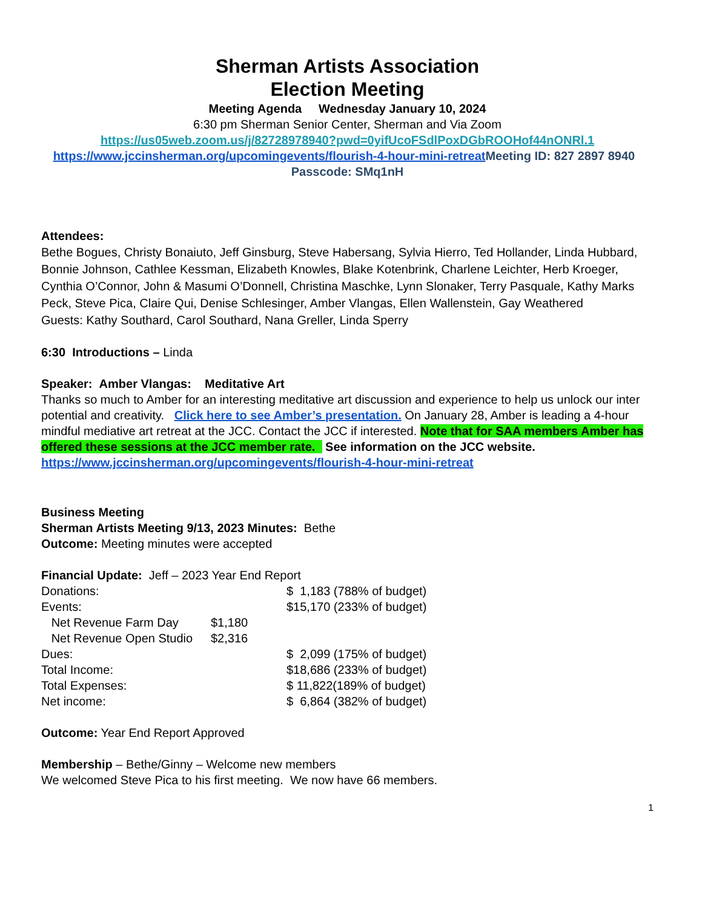Sherman Artists Association
Election Meeting
Meeting Agenda Wednesday January 10, 2024
6:30 pm Sherman Senior Center, Sherman and Via Zoom
https://us05web.zoom.us/j/82728978940?pwd=0yifUcoFSdlPoxDGbROOHof44nONRl.1
https://www.jccinsherman.org/upcomingevents/flourish-4-hour-mini-retreat Meeting ID: 827 2897 8940 Passcode: SMq1nH
Attendees:
Bethe Bogues, Christy Bonaiuto, Jeff Ginsburg, Steve Habersang, Sylvia Hierro, Ted Hollander, Linda Hubbard, Bonnie Johnson, Cathlee Kessman, Elizabeth Knowles, Blake Kotenbrink, Charlene Leichter, Herb Kroeger, Cynthia O’Connor, John & Masumi O’Donnell, Christina Maschke, Lynn Slonaker, Terry Pasquale, Kathy Marks Peck, Steve Pica, Claire Qui, Denise Schlesinger, Amber Vlangas, Ellen Wallenstein, Gay Weathered
Guests: Kathy Southard, Carol Southard, Nana Greller, Linda Sperry
6:30 Introductions – Linda
Speaker: Amber Vlangas: Meditative Art
Thanks so much to Amber for an interesting meditative art discussion and experience to help us unlock our inter potential and creativity. Click here to see Amber’s presentation. On January 28, Amber is leading a 4-hour mindful mediative art retreat at the JCC. Contact the JCC if interested. Note that for SAA members Amber has offered these sessions at the JCC member rate. See information on the JCC website. https://www.jccinsherman.org/upcomingevents/flourish-4-hour-mini-retreat
Business Meeting
Sherman Artists Meeting 9/13, 2023 Minutes: Bethe
Outcome: Meeting minutes were accepted
Financial Update: Jeff – 2023 Year End Report
| Donations: | | $ 1,183 (788% of budget) |
| Events: | | $15,170 (233% of budget) |
| Net Revenue Farm Day | $1,180 | |
| Net Revenue Open Studio | $2,316 | |
| Dues: | | $ 2,099 (175% of budget) |
| Total Income: | | $18,686 (233% of budget) |
| Total Expenses: | | $ 11,822(189% of budget) |
| Net income: | | $ 6,864 (382% of budget) |
Outcome: Year End Report Approved
Membership – Bethe/Ginny – Welcome new members
We welcomed Steve Pica to his first meeting. We now have 66 members.
1